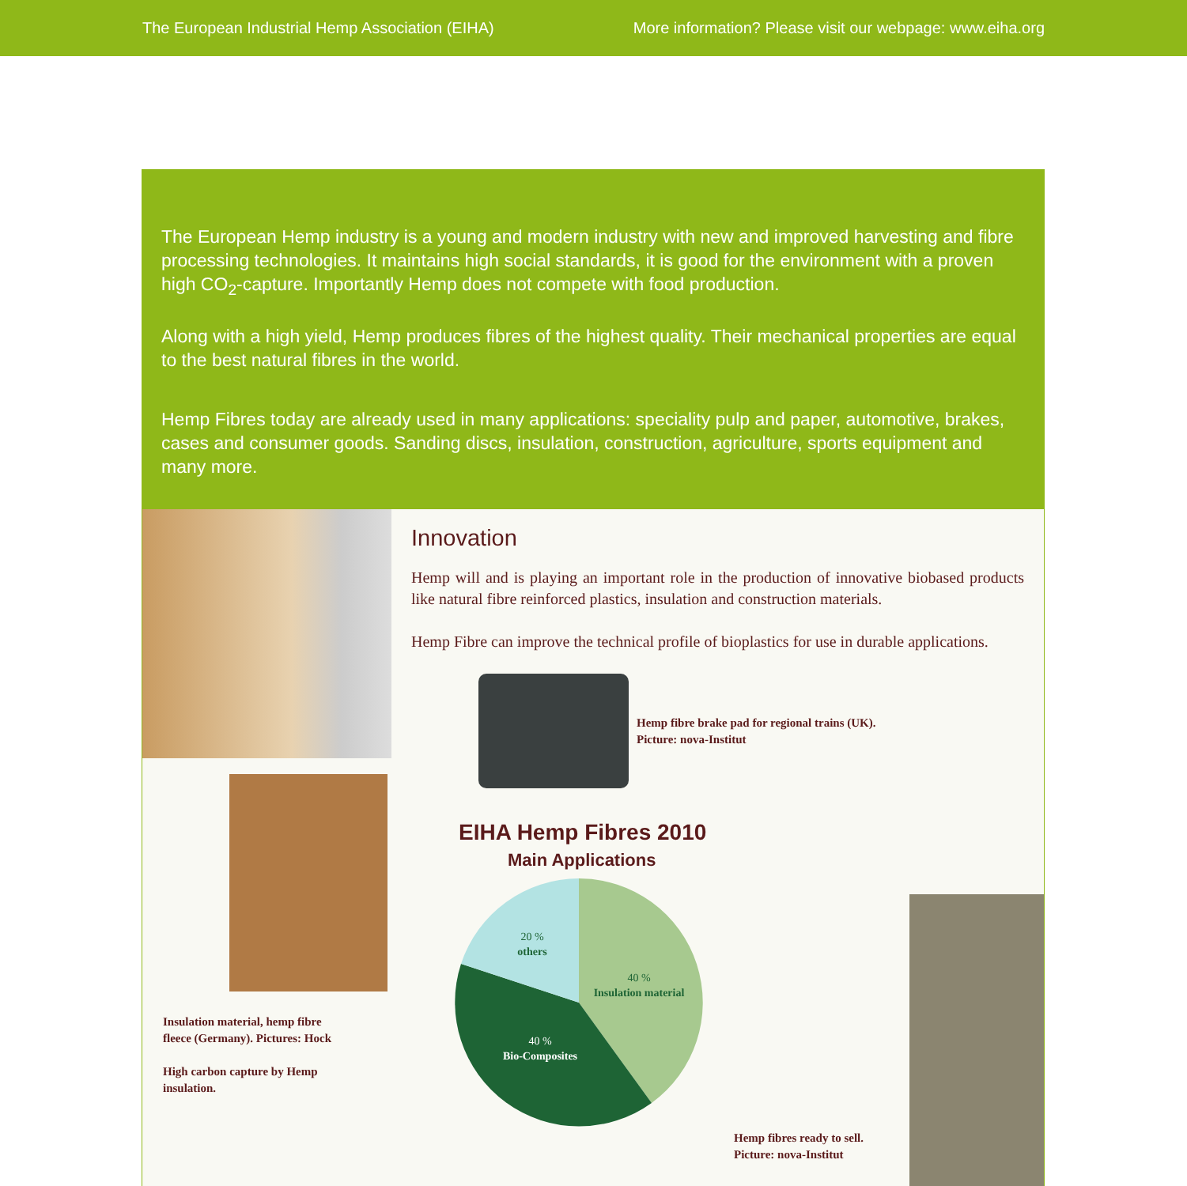The European Industrial Hemp Association (EIHA) More information? Please visit our webpage: www.eiha.org
The European Hemp industry is a young and modern industry with new and improved harvesting and fibre processing technologies. It maintains high social standards, it is good for the environment with a proven high CO<sub>2</sub>-capture. Importantly Hemp does not compete with food production.
Along with a high yield, Hemp produces fibres of the highest quality. Their mechanical properties are equal to the best natural fibres in the world.
Hemp Fibres today are already used in many applications: speciality pulp and paper, automotive, brakes, cases and consumer goods. Sanding discs, insulation, construction, agriculture, sports equipment and many more.
Insulation material, hemp fibre
fleece (Germany). Pictures: Hock
High carbon capture by Hemp
insulation.
Innovation
Hemp will and is playing an important role in the production of innovative biobased products like natural fibre reinforced plastics, insulation and construction materials.
Hemp Fibre can improve the technical profile of bioplastics for use in durable applications.
Hemp fibre brake pad for regional trains (UK).
Picture: nova-Institut
EIHA Hemp Fibres 2010
Main Applications
20 %
others
40 %
Insulation material
40 %
Bio-Composites
Hemp fibres ready to sell.
Picture: nova-Institut